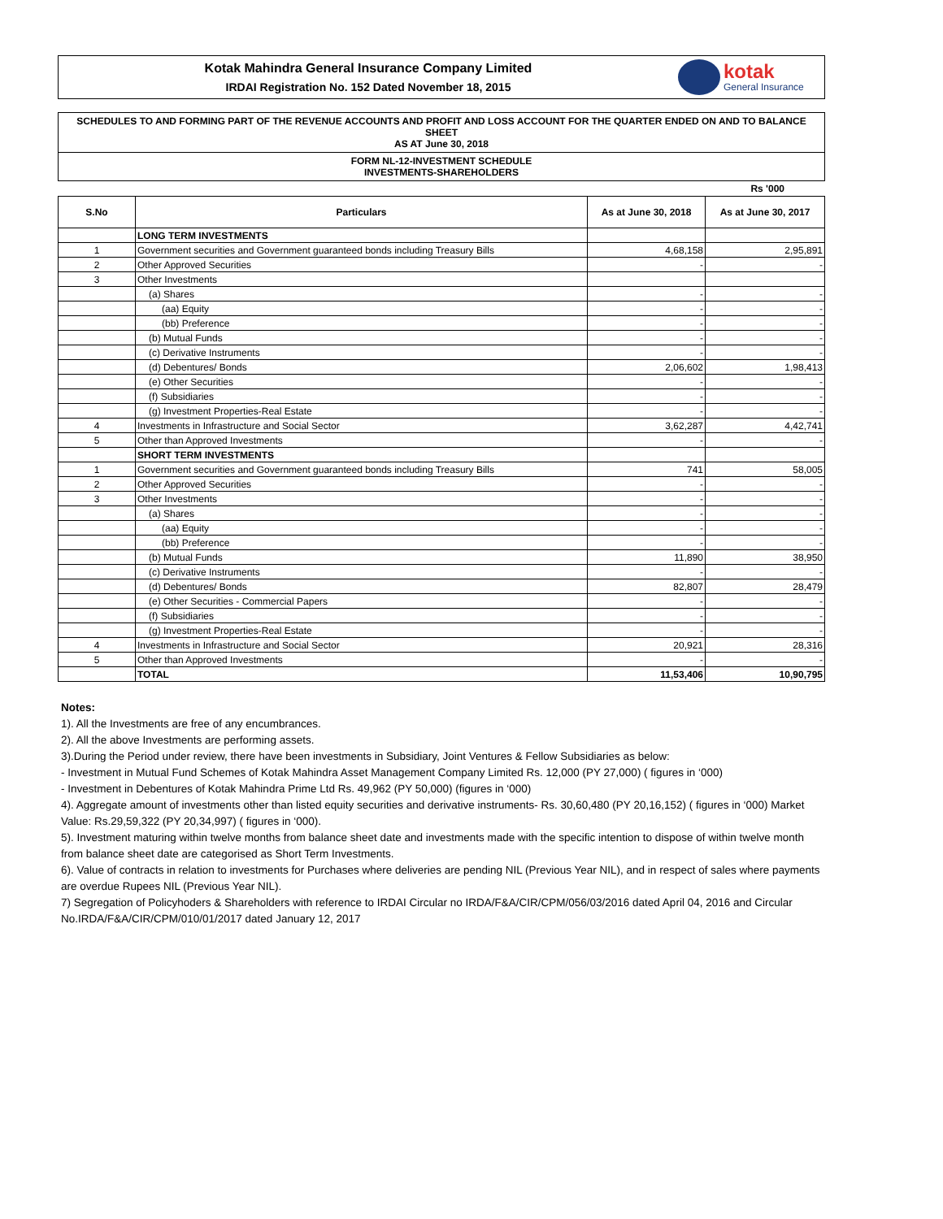Kotak Mahindra General Insurance Company Limited
IRDAI Registration No. 152 Dated November 18, 2015
kotak
General Insurance
SCHEDULES TO AND FORMING PART OF THE REVENUE ACCOUNTS AND PROFIT AND LOSS ACCOUNT FOR THE QUARTER ENDED ON AND TO BALANCE SHEET
AS AT June 30, 2018
FORM NL-12-INVESTMENT SCHEDULE
INVESTMENTS-SHAREHOLDERS
Rs '000
| S.No | Particulars | As at June 30, 2018 | As at June 30, 2017 |
| --- | --- | --- | --- |
| | LONG TERM INVESTMENTS | | |
| 1 | Government securities and Government guaranteed bonds including Treasury Bills | 4,68,158 | 2,95,891 |
| 2 | Other Approved Securities | - | - |
| 3 | Other Investments | | |
| | (a) Shares | - | - |
| | (aa) Equity | - | - |
| | (bb) Preference | - | - |
| | (b) Mutual Funds | - | - |
| | (c) Derivative Instruments | - | - |
| | (d) Debentures/ Bonds | 2,06,602 | 1,98,413 |
| | (e) Other Securities | - | - |
| | (f) Subsidiaries | - | - |
| | (g) Investment Properties-Real Estate | - | - |
| 4 | Investments in Infrastructure and Social Sector | 3,62,287 | 4,42,741 |
| 5 | Other than Approved Investments | - | - |
| | SHORT TERM INVESTMENTS | | |
| 1 | Government securities and Government guaranteed bonds including Treasury Bills | 741 | 58,005 |
| 2 | Other Approved Securities | - | - |
| 3 | Other Investments | - | - |
| | (a) Shares | - | - |
| | (aa) Equity | - | - |
| | (bb) Preference | - | - |
| | (b) Mutual Funds | 11,890 | 38,950 |
| | (c) Derivative Instruments | - | - |
| | (d) Debentures/ Bonds | 82,807 | 28,479 |
| | (e) Other Securities - Commercial Papers | - | - |
| | (f) Subsidiaries | - | - |
| | (g) Investment Properties-Real Estate | - | - |
| 4 | Investments in Infrastructure and Social Sector | 20,921 | 28,316 |
| 5 | Other than Approved Investments | - | - |
| | TOTAL | 11,53,406 | 10,90,795 |
Notes:
1). All the Investments are free of any encumbrances.
2). All the above Investments are performing assets.
3).During the Period under review, there have been investments in Subsidiary, Joint Ventures & Fellow Subsidiaries as below:
- Investment in Mutual Fund Schemes of Kotak Mahindra Asset Management Company Limited Rs. 12,000 (PY 27,000) ( figures in ‘000)
- Investment in Debentures of Kotak Mahindra Prime Ltd Rs. 49,962 (PY 50,000) (figures in ‘000)
4). Aggregate amount of investments other than listed equity securities and derivative instruments- Rs. 30,60,480 (PY 20,16,152) ( figures in ‘000) Market Value: Rs.29,59,322 (PY 20,34,997) ( figures in ‘000).
5). Investment maturing within twelve months from balance sheet date and investments made with the specific intention to dispose of within twelve month from balance sheet date are categorised as Short Term Investments.
6). Value of contracts in relation to investments for Purchases where deliveries are pending NIL (Previous Year NIL), and in respect of sales where payments are overdue Rupees NIL (Previous Year NIL).
7) Segregation of Policyhoders & Shareholders with reference to IRDAI Circular no IRDA/F&A/CIR/CPM/056/03/2016 dated April 04, 2016 and Circular No.IRDA/F&A/CIR/CPM/010/01/2017 dated January 12, 2017